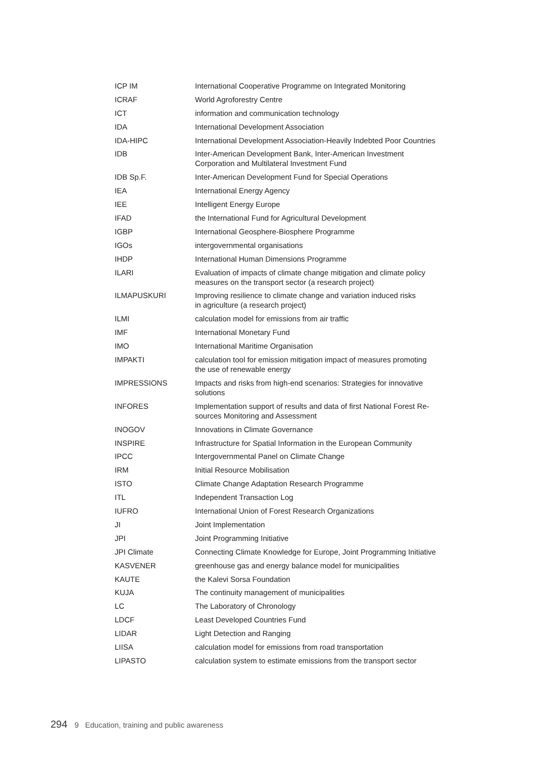| ICP IM | International Cooperative Programme on Integrated Monitoring |
| ICRAF | World Agroforestry Centre |
| ICT | information and communication technology |
| IDA | International Development Association |
| IDA-HIPC | International Development Association-Heavily Indebted Poor Countries |
| IDB | Inter-American Development Bank, Inter-American Investment Corporation and Multilateral Investment Fund |
| IDB Sp.F. | Inter-American Development Fund for Special Operations |
| IEA | International Energy Agency |
| IEE | Intelligent Energy Europe |
| IFAD | the International Fund for Agricultural Development |
| IGBP | International Geosphere-Biosphere Programme |
| IGOs | intergovernmental organisations |
| IHDP | International Human Dimensions Programme |
| ILARI | Evaluation of impacts of climate change mitigation and climate policy measures on the transport sector (a research project) |
| ILMAPUSKURI | Improving resilience to climate change and variation induced risks in agriculture (a research project) |
| ILMI | calculation model for emissions from air traffic |
| IMF | International Monetary Fund |
| IMO | International Maritime Organisation |
| IMPAKTI | calculation tool for emission mitigation impact of measures promoting the use of renewable energy |
| IMPRESSIONS | Impacts and risks from high-end scenarios: Strategies for innovative solutions |
| INFORES | Implementation support of results and data of first National Forest Re- sources Monitoring and Assessment |
| INOGOV | Innovations in Climate Governance |
| INSPIRE | Infrastructure for Spatial Information in the European Community |
| IPCC | Intergovernmental Panel on Climate Change |
| IRM | Initial Resource Mobilisation |
| ISTO | Climate Change Adaptation Research Programme |
| ITL | Independent Transaction Log |
| IUFRO | International Union of Forest Research Organizations |
| JI | Joint Implementation |
| JPI | Joint Programming Initiative |
| JPI Climate | Connecting Climate Knowledge for Europe, Joint Programming Initiative |
| KASVENER | greenhouse gas and energy balance model for municipalities |
| KAUTE | the Kalevi Sorsa Foundation |
| KUJA | The continuity management of municipalities |
| LC | The Laboratory of Chronology |
| LDCF | Least Developed Countries Fund |
| LIDAR | Light Detection and Ranging |
| LIISA | calculation model for emissions from road transportation |
| LIPASTO | calculation system to estimate emissions from the transport sector |
294 9 Education, training and public awareness